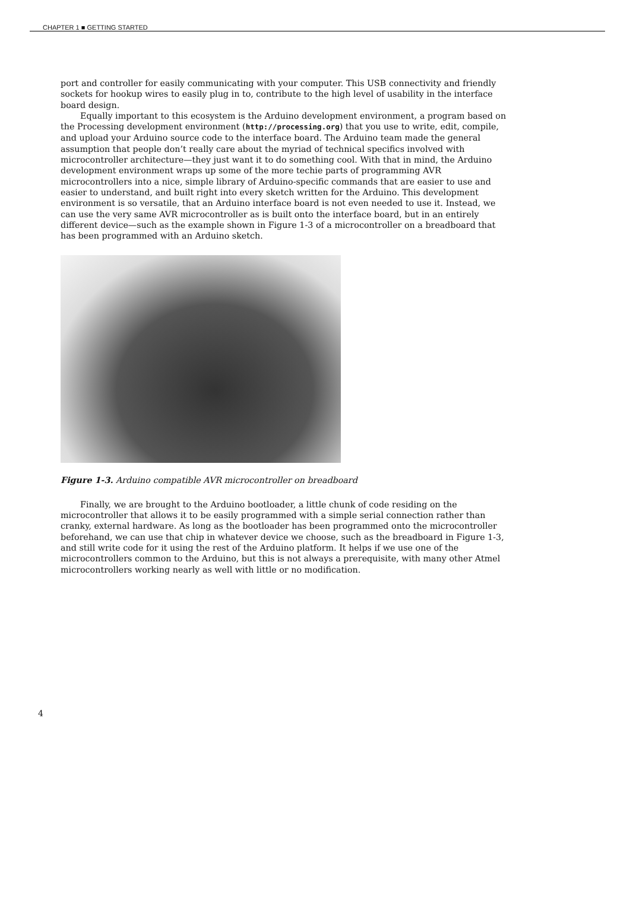CHAPTER 1 ■ GETTING STARTED
port and controller for easily communicating with your computer. This USB connectivity and friendly sockets for hookup wires to easily plug in to, contribute to the high level of usability in the interface board design.
Equally important to this ecosystem is the Arduino development environment, a program based on the Processing development environment (http://processing.org) that you use to write, edit, compile, and upload your Arduino source code to the interface board. The Arduino team made the general assumption that people don’t really care about the myriad of technical specifics involved with microcontroller architecture—they just want it to do something cool. With that in mind, the Arduino development environment wraps up some of the more techie parts of programming AVR microcontrollers into a nice, simple library of Arduino-specific commands that are easier to use and easier to understand, and built right into every sketch written for the Arduino. This development environment is so versatile, that an Arduino interface board is not even needed to use it. Instead, we can use the very same AVR microcontroller as is built onto the interface board, but in an entirely different device—such as the example shown in Figure 1-3 of a microcontroller on a breadboard that has been programmed with an Arduino sketch.
Figure 1-3. Arduino compatible AVR microcontroller on breadboard
Finally, we are brought to the Arduino bootloader, a little chunk of code residing on the microcontroller that allows it to be easily programmed with a simple serial connection rather than cranky, external hardware. As long as the bootloader has been programmed onto the microcontroller beforehand, we can use that chip in whatever device we choose, such as the breadboard in Figure 1-3, and still write code for it using the rest of the Arduino platform. It helps if we use one of the microcontrollers common to the Arduino, but this is not always a prerequisite, with many other Atmel microcontrollers working nearly as well with little or no modification.
4